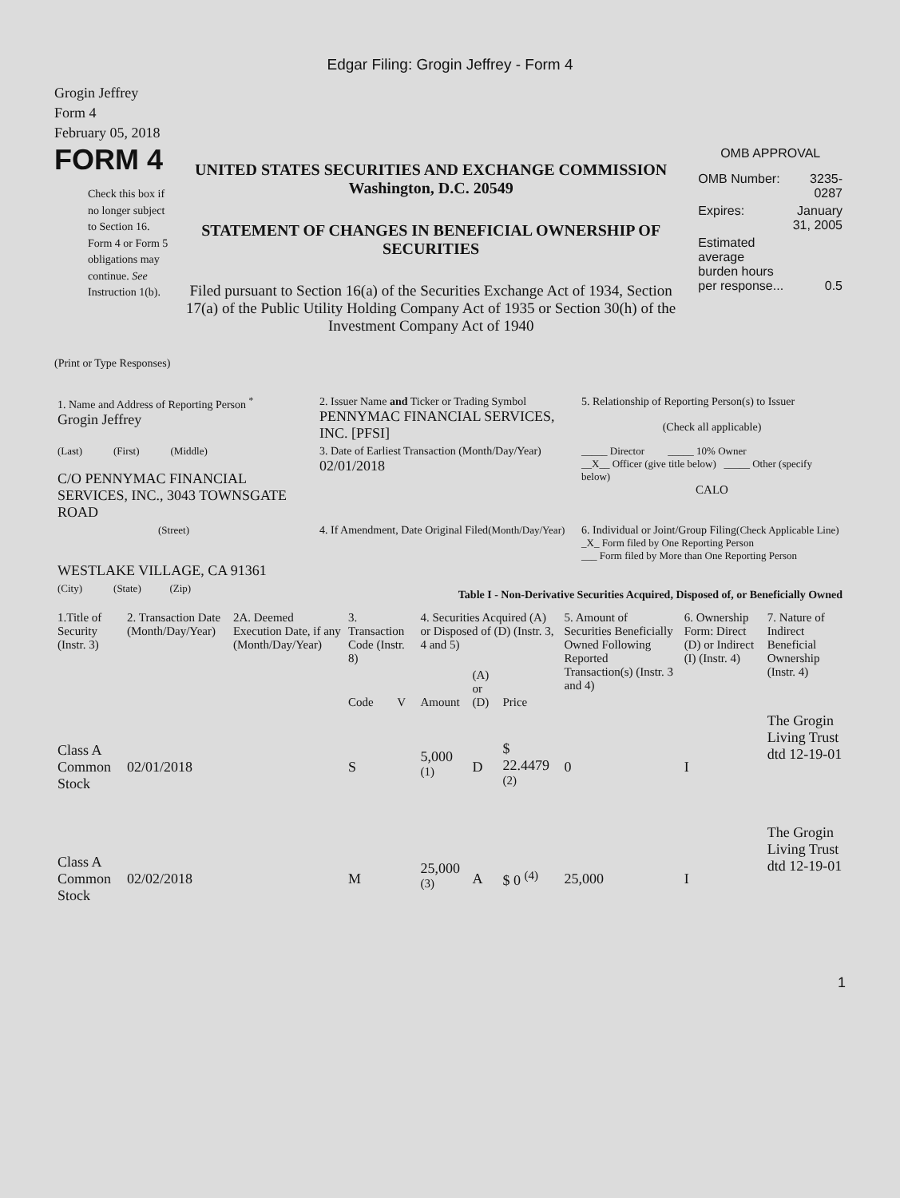Edgar Filing: Grogin Jeffrey - Form 4
Grogin Jeffrey
Form 4
February 05, 2018
FORM 4
Check this box if no longer subject to Section 16. Form 4 or Form 5 obligations may continue. See Instruction 1(b).
UNITED STATES SECURITIES AND EXCHANGE COMMISSION
Washington, D.C. 20549
STATEMENT OF CHANGES IN BENEFICIAL OWNERSHIP OF SECURITIES
Filed pursuant to Section 16(a) of the Securities Exchange Act of 1934, Section 17(a) of the Public Utility Holding Company Act of 1935 or Section 30(h) of the Investment Company Act of 1940
OMB APPROVAL
| OMB Number: | 3235-0287 |
| Expires: | January 31, 2005 |
| Estimated average burden hours per response... | 0.5 |
(Print or Type Responses)
| 1. Name and Address of Reporting Person <sup>*</sup> Grogin Jeffrey | 2. Issuer Name and Ticker or Trading Symbol PENNYMAC FINANCIAL SERVICES, INC. [PFSI] | 5. Relationship of Reporting Person(s) to Issuer (Check all applicable) |
| (Last) (First) (Middle) C/O PENNYMAC FINANCIAL SERVICES, INC., 3043 TOWNSGATE ROAD | 3. Date of Earliest Transaction (Month/Day/Year) 02/01/2018 | _____ Director _____ 10% Owner __X__ Officer (give title below) _____ Other (specify below) CALO |
| (Street) WESTLAKE VILLAGE, CA 91361 | 4. If Amendment, Date Original Filed (Month/Day/Year) | 6. Individual or Joint/Group Filing (Check Applicable Line) _X_ Form filed by One Reporting Person ___ Form filed by More than One Reporting Person |
| (City) (State) (Zip) | Table I - Non-Derivative Securities Acquired, Disposed of, or Beneficially Owned | |
| 1.Title of Security (Instr. 3) | 2. Transaction Date (Month/Day/Year) | 2A. Deemed Execution Date, if any (Month/Day/Year) | 3. Transaction Code (Instr. 8) | | 4. Securities Acquired (A) or Disposed of (D) (Instr. 3, 4 and 5) | | | 5. Amount of Securities Beneficially Owned Following Reported Transaction(s) (Instr. 3 and 4) | 6. Ownership Form: Direct (D) or Indirect (I) (Instr. 4) | 7. Nature of Indirect Beneficial Ownership (Instr. 4) |
| --- | --- | --- | --- | --- | --- | --- | --- | --- | --- | --- |
| | | | Code | V | Amount | (A) or (D) | Price | | | |
| Class A Common Stock | 02/01/2018 | | S | | 5,000 <sup>(1)</sup> | D | $ 22.4479 <sup>(2)</sup> | 0 | I | The Grogin Living Trust dtd 12-19-01 |
| Class A Common Stock | 02/02/2018 | | M | | 25,000 <sup>(3)</sup> | A | $ 0 <sup>(4)</sup> | 25,000 | I | The Grogin Living Trust dtd 12-19-01 |
1